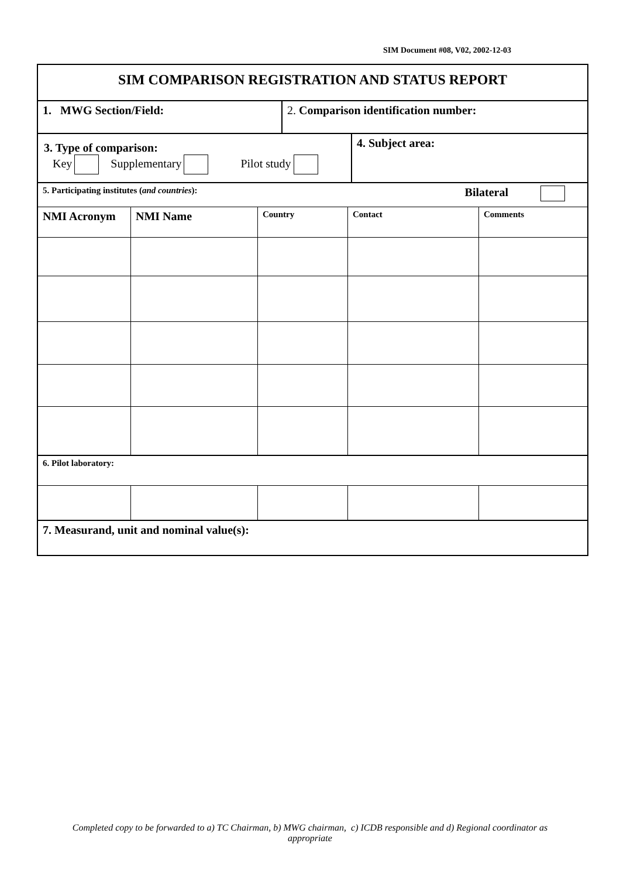SIM Document #08, V02, 2002-12-03
| SIM COMPARISON REGISTRATION AND STATUS REPORT | | | | |
| 1. MWG Section/Field: 2. Comparison identification number: | | | | |
| 3. Type of comparison: Key Supplementary Pilot study 4. Subject area: | | | | |
| 5. Participating institutes ( and countries ): Bilateral | | | | |
| NMI Acronym | NMI Name | Country | Contact | Comments |
| 6. Pilot laboratory: | | | | |
| 7. Measurand, unit and nominal value(s): | | | | |
Completed copy to be forwarded to a) TC Chairman, b) MWG chairman, c) ICDB responsible and d) Regional coordinator as appropriate